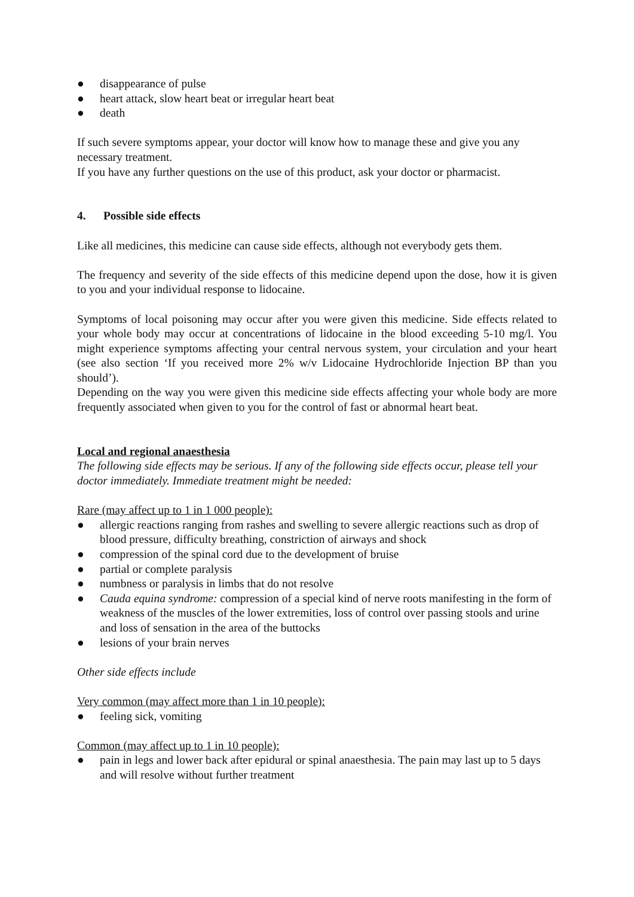● disappearance of pulse
● heart attack, slow heart beat or irregular heart beat
● death
If such severe symptoms appear, your doctor will know how to manage these and give you any necessary treatment.
If you have any further questions on the use of this product, ask your doctor or pharmacist.
4. Possible side effects
Like all medicines, this medicine can cause side effects, although not everybody gets them.
The frequency and severity of the side effects of this medicine depend upon the dose, how it is given to you and your individual response to lidocaine.
Symptoms of local poisoning may occur after you were given this medicine. Side effects related to your whole body may occur at concentrations of lidocaine in the blood exceeding 5-10 mg/l. You might experience symptoms affecting your central nervous system, your circulation and your heart (see also section ‘If you received more 2% w/v Lidocaine Hydrochloride Injection BP than you should’).
Depending on the way you were given this medicine side effects affecting your whole body are more frequently associated when given to you for the control of fast or abnormal heart beat.
Local and regional anaesthesia
The following side effects may be serious. If any of the following side effects occur, please tell your doctor immediately. Immediate treatment might be needed:
Rare (may affect up to 1 in 1 000 people):
● allergic reactions ranging from rashes and swelling to severe allergic reactions such as drop of blood pressure, difficulty breathing, constriction of airways and shock
● compression of the spinal cord due to the development of bruise
● partial or complete paralysis
● numbness or paralysis in limbs that do not resolve
● Cauda equina syndrome: compression of a special kind of nerve roots manifesting in the form of weakness of the muscles of the lower extremities, loss of control over passing stools and urine and loss of sensation in the area of the buttocks
● lesions of your brain nerves
Other side effects include
Very common (may affect more than 1 in 10 people):
● feeling sick, vomiting
Common (may affect up to 1 in 10 people):
● pain in legs and lower back after epidural or spinal anaesthesia. The pain may last up to 5 days and will resolve without further treatment